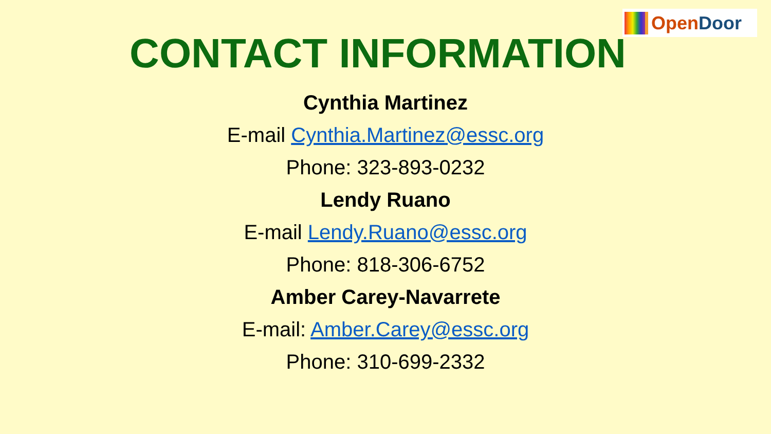Open Door
CONTACT INFORMATION
Cynthia Martinez
E-mail Cynthia.Martinez@essc.org
Phone: 323-893-0232
Lendy Ruano
E-mail Lendy.Ruano@essc.org
Phone: 818-306-6752
Amber Carey-Navarrete
E-mail: Amber.Carey@essc.org
Phone: 310-699-2332